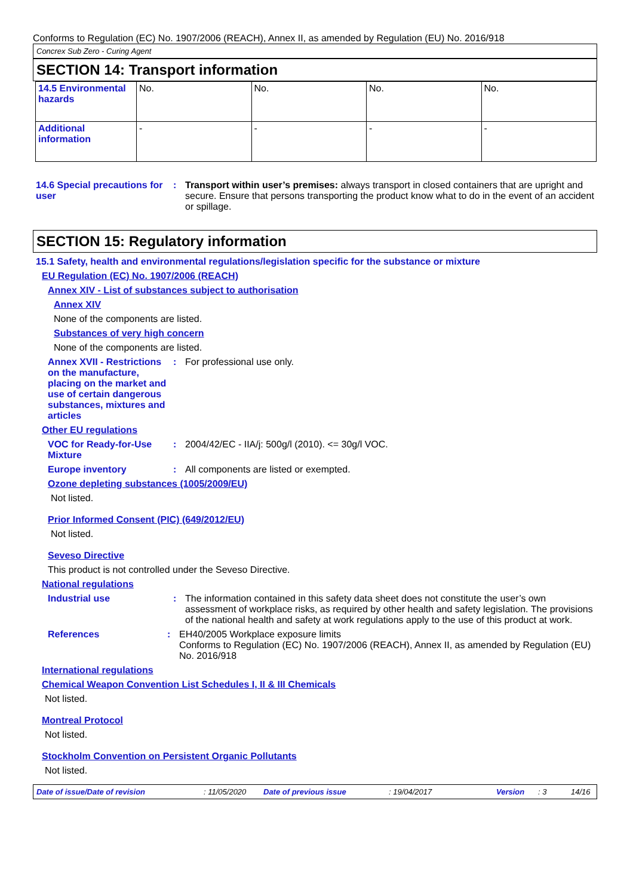Conforms to Regulation (EC) No. 1907/2006 (REACH), Annex II, as amended by Regulation (EU) No. 2016/918
Concrex Sub Zero - Curing Agent
SECTION 14: Transport information
| 14.5 Environmental hazards | No. | No. | No. | No. |
| Additional information | - | - | - | - |
14.6 Special precautions for user
: Transport within user’s premises: always transport in closed containers that are upright and secure. Ensure that persons transporting the product know what to do in the event of an accident or spillage.
SECTION 15: Regulatory information
15.1 Safety, health and environmental regulations/legislation specific for the substance or mixture
EU Regulation (EC) No. 1907/2006 (REACH)
Annex XIV - List of substances subject to authorisation
Annex XIV
None of the components are listed.
Substances of very high concern
None of the components are listed.
Annex XVII - Restrictions on the manufacture, placing on the market and use of certain dangerous substances, mixtures and articles
: For professional use only.
Other EU regulations
VOC for Ready-for-Use Mixture
: 2004/42/EC - IIA/j: 500g/l (2010). <= 30g/l VOC.
Europe inventory : All components are listed or exempted.
Ozone depleting substances (1005/2009/EU)
Not listed.
Prior Informed Consent (PIC) (649/2012/EU)
Not listed.
Seveso Directive
This product is not controlled under the Seveso Directive.
National regulations
Industrial use : The information contained in this safety data sheet does not constitute the user’s own assessment of workplace risks, as required by other health and safety legislation. The provisions of the national health and safety at work regulations apply to the use of this product at work.
References : EH40/2005 Workplace exposure limits
Conforms to Regulation (EC) No. 1907/2006 (REACH), Annex II, as amended by Regulation (EU) No. 2016/918
International regulations
Chemical Weapon Convention List Schedules I, II & III Chemicals
Not listed.
Montreal Protocol
Not listed.
Stockholm Convention on Persistent Organic Pollutants
Not listed.
Date of issue/Date of revision: 11/05/2020 Date of previous issue: 19/04/2017 Version: 3 14/16